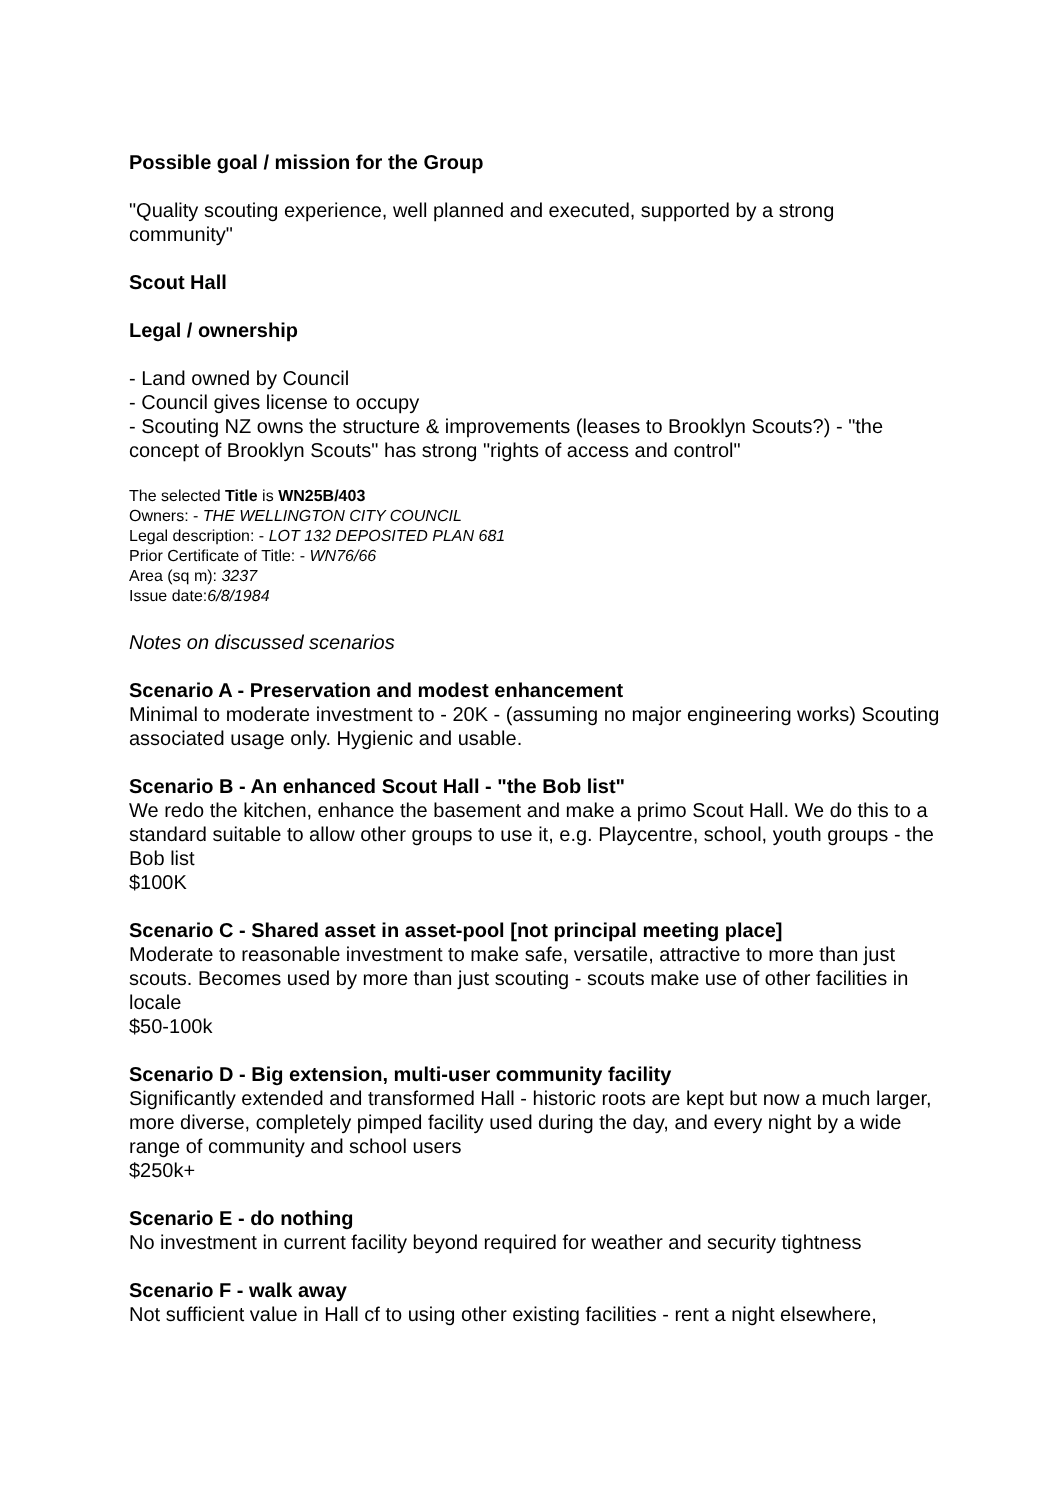Possible goal / mission for the Group
"Quality scouting experience, well planned and executed, supported by a strong community"
Scout Hall
Legal / ownership
- Land owned by Council
- Council gives license to occupy
- Scouting NZ owns the structure & improvements (leases to Brooklyn Scouts?) - "the concept of Brooklyn Scouts" has strong "rights of access and control"
The selected Title is WN25B/403
Owners: - THE WELLINGTON CITY COUNCIL
Legal description: - LOT 132 DEPOSITED PLAN 681
Prior Certificate of Title: - WN76/66
Area (sq m): 3237
Issue date:6/8/1984
Notes on discussed scenarios
Scenario A - Preservation and modest enhancement
Minimal to moderate investment to - 20K - (assuming no major engineering works) Scouting associated usage only. Hygienic and usable.
Scenario B - An enhanced Scout Hall - "the Bob list"
We redo the kitchen, enhance the basement and make a primo Scout Hall. We do this to a standard suitable to allow other groups to use it, e.g. Playcentre, school, youth groups - the Bob list
$100K
Scenario C - Shared asset in asset-pool [not principal meeting place]
Moderate to reasonable investment to make safe, versatile, attractive to more than just scouts. Becomes used by more than just scouting - scouts make use of other facilities in locale
$50-100k
Scenario D - Big extension, multi-user community facility
Significantly extended and transformed Hall - historic roots are kept but now a much larger, more diverse, completely pimped facility used during the day, and every night by a wide range of community and school users
$250k+
Scenario E - do nothing
No investment in current facility beyond required for weather and security tightness
Scenario F - walk away
Not sufficient value in Hall cf to using other existing facilities - rent a night elsewhere,